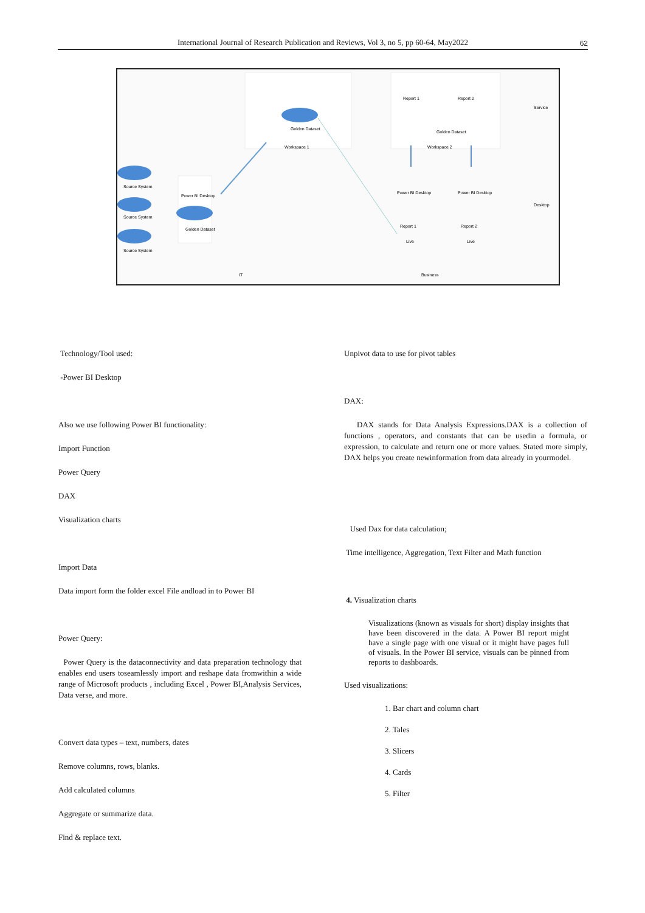International Journal of Research Publication and Reviews, Vol 3, no 5, pp 60-64, May2022 62
Workspace 1
Workspace 2
Golden Dataset
Golden Dataset
Report 1
Report 2
Service
Desktop
Source System
Source System
Source System
Power BI Desktop
Golden Dataset
Power BI Desktop
Power BI Desktop
Report 1
Report 2
Live
Live
IT
Business
Technology/Tool used:
-Power BI Desktop
Also we use following Power BI functionality:
Import Function
Power Query
DAX
Visualization charts
Import Data
Data import form the folder excel File andload in to Power BI
Power Query:
Power Query is the dataconnectivity and data preparation technology that enables end users toseamlessly import and reshape data fromwithin a wide range of Microsoft products , including Excel , Power BI,Analysis Services, Data verse, and more.
Convert data types – text, numbers, dates
Remove columns, rows, blanks.
Add calculated columns
Aggregate or summarize data.
Find & replace text.
Unpivot data to use for pivot tables
DAX:
DAX stands for Data Analysis Expressions.DAX is a collection of functions , operators, and constants that can be usedin a formula, or expression, to calculate and return one or more values. Stated more simply, DAX helps you create newinformation from data already in yourmodel.
Used Dax for data calculation;
Time intelligence, Aggregation, Text Filter and Math function
4. Visualization charts
Visualizations (known as visuals for short) display insights that have been discovered in the data. A Power BI report might have a single page with one visual or it might have pages full of visuals. In the Power BI service, visuals can be pinned from reports to dashboards.
Used visualizations:
1. Bar chart and column chart
2. Tales
3. Slicers
4. Cards
5. Filter